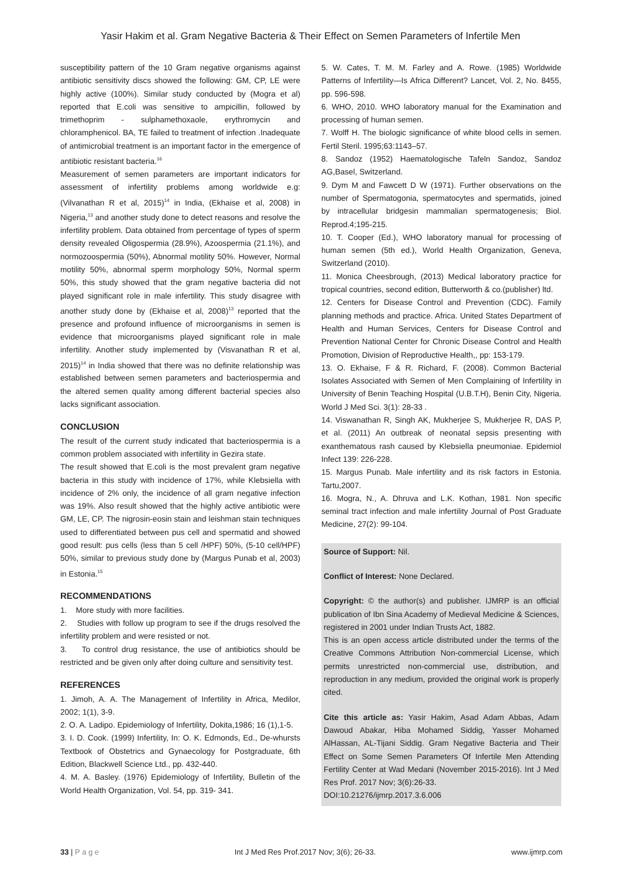Yasir Hakim et al. Gram Negative Bacteria & Their Effect on Semen Parameters of Infertile Men
susceptibility pattern of the 10 Gram negative organisms against antibiotic sensitivity discs showed the following: GM, CP, LE were highly active (100%). Similar study conducted by (Mogra et al) reported that E.coli was sensitive to ampicillin, followed by trimethoprim - sulphamethoxaole, erythromycin and chloramphenicol. BA, TE failed to treatment of infection .Inadequate of antimicrobial treatment is an important factor in the emergence of antibiotic resistant bacteria.<sup>16</sup>
Measurement of semen parameters are important indicators for assessment of infertility problems among worldwide e.g: (Vilvanathan R et al, 2015)<sup>14</sup> in India, (Ekhaise et al, 2008) in Nigeria,<sup>13</sup> and another study done to detect reasons and resolve the infertility problem. Data obtained from percentage of types of sperm density revealed Oligospermia (28.9%), Azoospermia (21.1%), and normozoospermia (50%), Abnormal motility 50%. However, Normal motility 50%, abnormal sperm morphology 50%, Normal sperm 50%, this study showed that the gram negative bacteria did not played significant role in male infertility. This study disagree with another study done by (Ekhaise et al, 2008)<sup>13</sup> reported that the presence and profound influence of microorganisms in semen is evidence that microorganisms played significant role in male infertility. Another study implemented by (Visvanathan R et al, 2015)<sup>14</sup> in India showed that there was no definite relationship was established between semen parameters and bacteriospermia and the altered semen quality among different bacterial species also lacks significant association.
CONCLUSION
The result of the current study indicated that bacteriospermia is a common problem associated with infertility in Gezira state.
The result showed that E.coli is the most prevalent gram negative bacteria in this study with incidence of 17%, while Klebsiella with incidence of 2% only, the incidence of all gram negative infection was 19%. Also result showed that the highly active antibiotic were GM, LE, CP. The nigrosin-eosin stain and leishman stain techniques used to differentiated between pus cell and spermatid and showed good result: pus cells (less than 5 cell /HPF) 50%, (5-10 cell/HPF) 50%, similar to previous study done by (Margus Punab et al, 2003) in Estonia.<sup>15</sup>
RECOMMENDATIONS
1. More study with more facilities.
2. Studies with follow up program to see if the drugs resolved the infertility problem and were resisted or not.
3. To control drug resistance, the use of antibiotics should be restricted and be given only after doing culture and sensitivity test.
REFERENCES
1. Jimoh, A. A. The Management of Infertility in Africa, Medilor, 2002; 1(1), 3-9.
2. O. A. Ladipo. Epidemiology of Infertility, Dokita,1986; 16 (1),1-5.
3. I. D. Cook. (1999) Infertility, In: O. K. Edmonds, Ed., De-whursts Textbook of Obstetrics and Gynaecology for Postgraduate, 6th Edition, Blackwell Science Ltd., pp. 432-440.
4. M. A. Basley. (1976) Epidemiology of Infertility, Bulletin of the World Health Organization, Vol. 54, pp. 319- 341.
5. W. Cates, T. M. M. Farley and A. Rowe. (1985) Worldwide Patterns of Infertility—Is Africa Different? Lancet, Vol. 2, No. 8455, pp. 596-598.
6. WHO, 2010. WHO laboratory manual for the Examination and processing of human semen.
7. Wolff H. The biologic significance of white blood cells in semen. Fertil Steril. 1995;63:1143–57.
8. Sandoz (1952) Haematologische Tafeln Sandoz, Sandoz AG,Basel, Switzerland.
9. Dym M and Fawcett D W (1971). Further observations on the number of Spermatogonia, spermatocytes and spermatids, joined by intracellular bridgesin mammalian spermatogenesis; Biol. Reprod.4;195-215.
10. T. Cooper (Ed.), WHO laboratory manual for processing of human semen (5th ed.), World Health Organization, Geneva, Switzerland (2010).
11. Monica Cheesbrough, (2013) Medical laboratory practice for tropical countries, second edition, Butterworth & co.(publisher) ltd.
12. Centers for Disease Control and Prevention (CDC). Family planning methods and practice. Africa. United States Department of Health and Human Services, Centers for Disease Control and Prevention National Center for Chronic Disease Control and Health Promotion, Division of Reproductive Health,, pp: 153-179.
13. O. Ekhaise, F & R. Richard, F. (2008). Common Bacterial Isolates Associated with Semen of Men Complaining of Infertility in University of Benin Teaching Hospital (U.B.T.H), Benin City, Nigeria. World J Med Sci. 3(1): 28-33 .
14. Viswanathan R, Singh AK, Mukherjee S, Mukherjee R, DAS P, et al. (2011) An outbreak of neonatal sepsis presenting with exanthematous rash caused by Klebsiella pneumoniae. Epidemiol Infect 139: 226-228.
15. Margus Punab. Male infertility and its risk factors in Estonia. Tartu,2007.
16. Mogra, N., A. Dhruva and L.K. Kothan, 1981. Non specific seminal tract infection and male infertility Journal of Post Graduate Medicine, 27(2): 99-104.
Source of Support: Nil.
Conflict of Interest: None Declared.
Copyright: © the author(s) and publisher. IJMRP is an official publication of Ibn Sina Academy of Medieval Medicine & Sciences, registered in 2001 under Indian Trusts Act, 1882.
This is an open access article distributed under the terms of the Creative Commons Attribution Non-commercial License, which permits unrestricted non-commercial use, distribution, and reproduction in any medium, provided the original work is properly cited.
Cite this article as: Yasir Hakim, Asad Adam Abbas, Adam Dawoud Abakar, Hiba Mohamed Siddig, Yasser Mohamed AlHassan, AL-Tijani Siddig. Gram Negative Bacteria and Their Effect on Some Semen Parameters Of Infertile Men Attending Fertility Center at Wad Medani (November 2015-2016). Int J Med Res Prof. 2017 Nov; 3(6):26-33.
DOI:10.21276/ijmrp.2017.3.6.006
33 | P a g e Int J Med Res Prof.2017 Nov; 3(6); 26-33. www.ijmrp.com